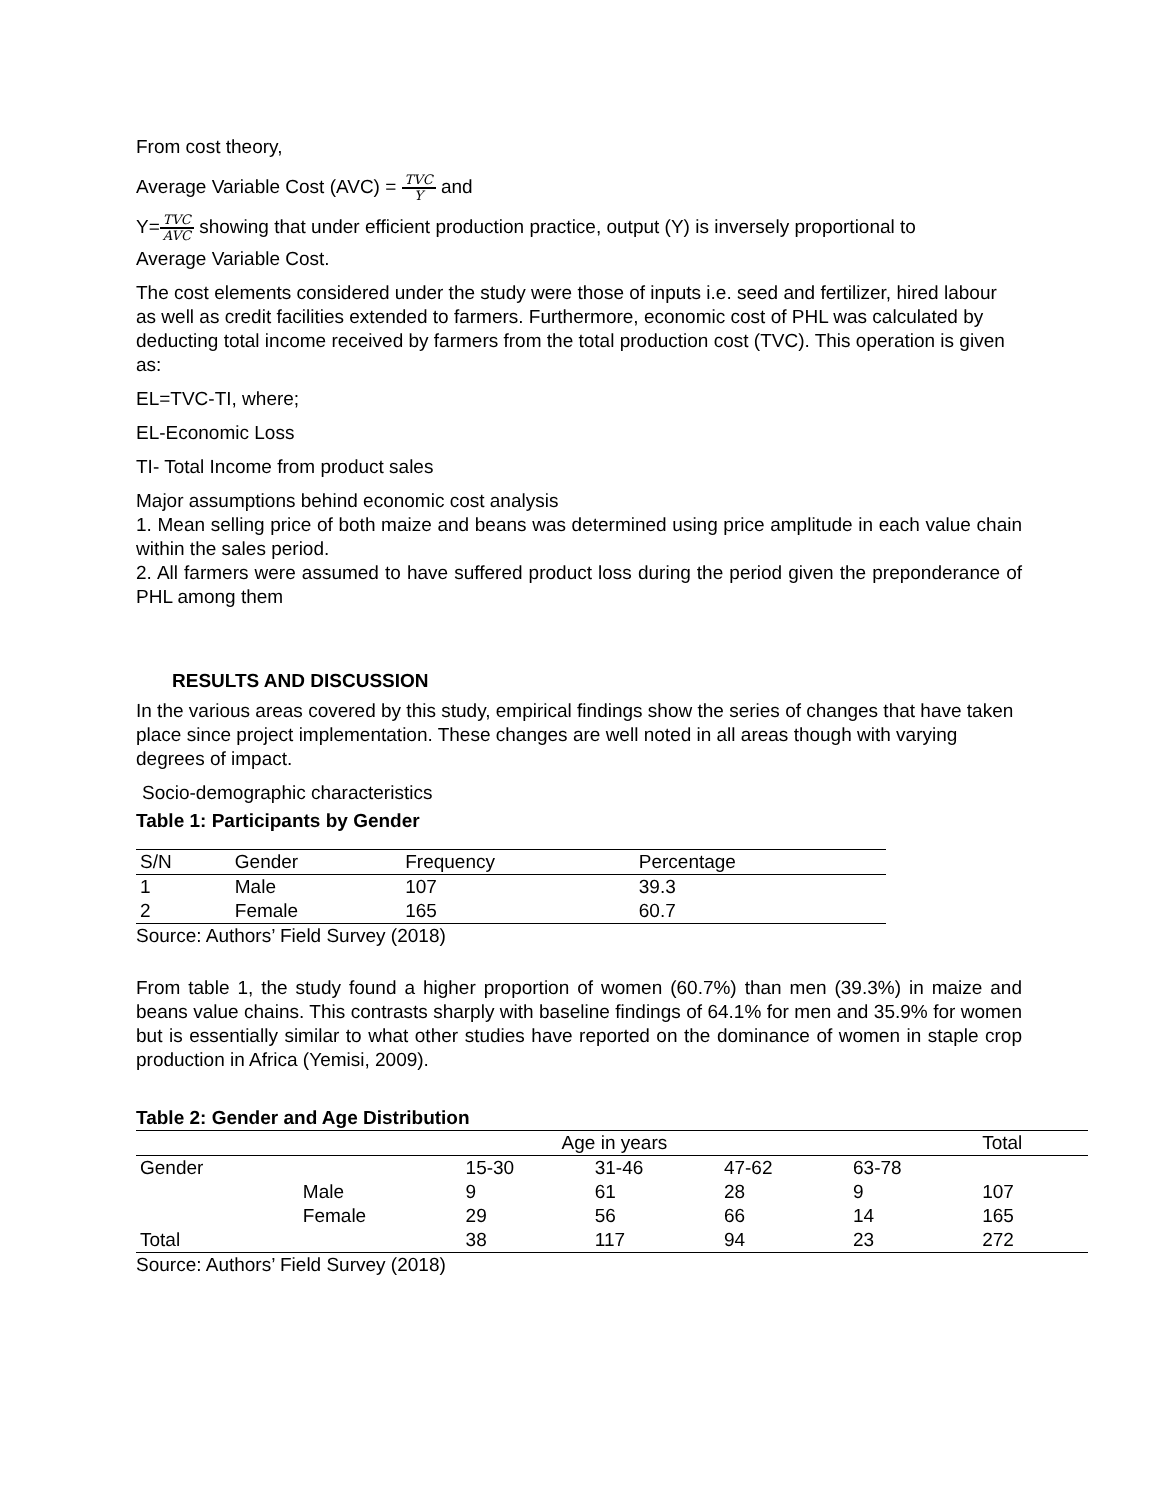From cost theory,
Average Variable Cost (AVC) = TVC Y and
Y=TVC AVC showing that under efficient production practice, output (Y) is inversely proportional to
Average Variable Cost.
The cost elements considered under the study were those of inputs i.e. seed and fertilizer, hired labour as well as credit facilities extended to farmers. Furthermore, economic cost of PHL was calculated by deducting total income received by farmers from the total production cost (TVC). This operation is given as:
EL=TVC-TI, where;
EL-Economic Loss
TI- Total Income from product sales
Major assumptions behind economic cost analysis
1. Mean selling price of both maize and beans was determined using price amplitude in each value chain within the sales period.
2. All farmers were assumed to have suffered product loss during the period given the preponderance of PHL among them
RESULTS AND DISCUSSION
In the various areas covered by this study, empirical findings show the series of changes that have taken place since project implementation. These changes are well noted in all areas though with varying degrees of impact.
Socio-demographic characteristics
Table 1: Participants by Gender
| S/N | Gender | Frequency | Percentage |
| --- | --- | --- | --- |
| 1 | Male | 107 | 39.3 |
| 2 | Female | 165 | 60.7 |
Source: Authors’ Field Survey (2018)
From table 1, the study found a higher proportion of women (60.7%) than men (39.3%) in maize and beans value chains. This contrasts sharply with baseline findings of 64.1% for men and 35.9% for women but is essentially similar to what other studies have reported on the dominance of women in staple crop production in Africa (Yemisi, 2009).
Table 2: Gender and Age Distribution
| | | Age in years | | | | Total |
| --- | --- | --- | --- | --- | --- | --- |
| Gender | | 15-30 | 31-46 | 47-62 | 63-78 | |
| | Male | 9 | 61 | 28 | 9 | 107 |
| | Female | 29 | 56 | 66 | 14 | 165 |
| Total | | 38 | 117 | 94 | 23 | 272 |
Source: Authors’ Field Survey (2018)